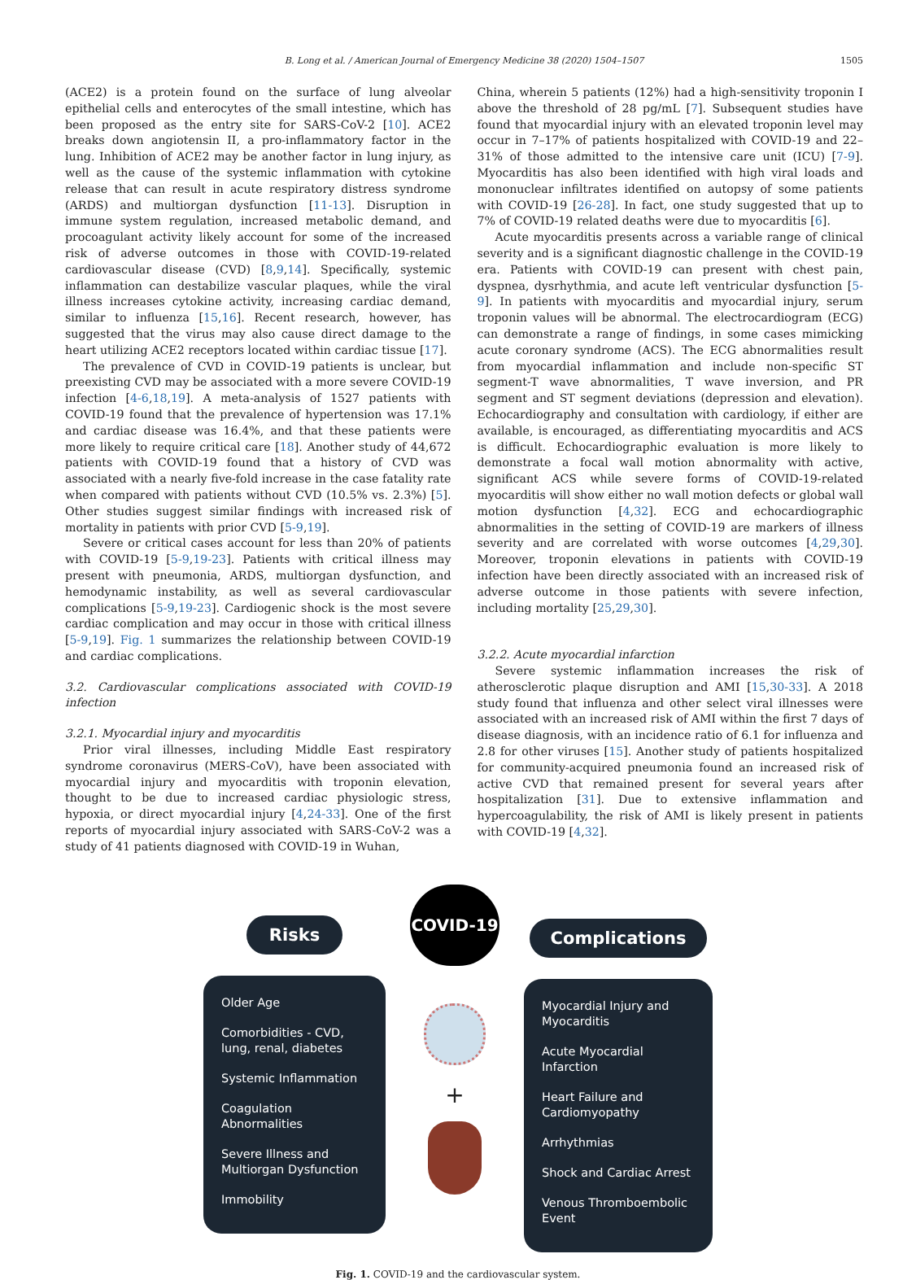B. Long et al. / American Journal of Emergency Medicine 38 (2020) 1504–1507 1505
(ACE2) is a protein found on the surface of lung alveolar epithelial cells and enterocytes of the small intestine, which has been proposed as the entry site for SARS-CoV-2 [10]. ACE2 breaks down angiotensin II, a pro-inflammatory factor in the lung. Inhibition of ACE2 may be another factor in lung injury, as well as the cause of the systemic inflammation with cytokine release that can result in acute respiratory distress syndrome (ARDS) and multiorgan dysfunction [11-13]. Disruption in immune system regulation, increased metabolic demand, and procoagulant activity likely account for some of the increased risk of adverse outcomes in those with COVID-19-related cardiovascular disease (CVD) [8,9,14]. Specifically, systemic inflammation can destabilize vascular plaques, while the viral illness increases cytokine activity, increasing cardiac demand, similar to influenza [15,16]. Recent research, however, has suggested that the virus may also cause direct damage to the heart utilizing ACE2 receptors located within cardiac tissue [17].
The prevalence of CVD in COVID-19 patients is unclear, but preexisting CVD may be associated with a more severe COVID-19 infection [4-6,18,19]. A meta-analysis of 1527 patients with COVID-19 found that the prevalence of hypertension was 17.1% and cardiac disease was 16.4%, and that these patients were more likely to require critical care [18]. Another study of 44,672 patients with COVID-19 found that a history of CVD was associated with a nearly five-fold increase in the case fatality rate when compared with patients without CVD (10.5% vs. 2.3%) [5]. Other studies suggest similar findings with increased risk of mortality in patients with prior CVD [5-9,19].
Severe or critical cases account for less than 20% of patients with COVID-19 [5-9,19-23]. Patients with critical illness may present with pneumonia, ARDS, multiorgan dysfunction, and hemodynamic instability, as well as several cardiovascular complications [5-9,19-23]. Cardiogenic shock is the most severe cardiac complication and may occur in those with critical illness [5-9,19]. Fig. 1 summarizes the relationship between COVID-19 and cardiac complications.
3.2. Cardiovascular complications associated with COVID-19 infection
3.2.1. Myocardial injury and myocarditis
Prior viral illnesses, including Middle East respiratory syndrome coronavirus (MERS-CoV), have been associated with myocardial injury and myocarditis with troponin elevation, thought to be due to increased cardiac physiologic stress, hypoxia, or direct myocardial injury [4,24-33]. One of the first reports of myocardial injury associated with SARS-CoV-2 was a study of 41 patients diagnosed with COVID-19 in Wuhan,
China, wherein 5 patients (12%) had a high-sensitivity troponin I above the threshold of 28 pg/mL [7]. Subsequent studies have found that myocardial injury with an elevated troponin level may occur in 7–17% of patients hospitalized with COVID-19 and 22–31% of those admitted to the intensive care unit (ICU) [7-9]. Myocarditis has also been identified with high viral loads and mononuclear infiltrates identified on autopsy of some patients with COVID-19 [26-28]. In fact, one study suggested that up to 7% of COVID-19 related deaths were due to myocarditis [6].
Acute myocarditis presents across a variable range of clinical severity and is a significant diagnostic challenge in the COVID-19 era. Patients with COVID-19 can present with chest pain, dyspnea, dysrhythmia, and acute left ventricular dysfunction [5-9]. In patients with myocarditis and myocardial injury, serum troponin values will be abnormal. The electrocardiogram (ECG) can demonstrate a range of findings, in some cases mimicking acute coronary syndrome (ACS). The ECG abnormalities result from myocardial inflammation and include non-specific ST segment-T wave abnormalities, T wave inversion, and PR segment and ST segment deviations (depression and elevation). Echocardiography and consultation with cardiology, if either are available, is encouraged, as differentiating myocarditis and ACS is difficult. Echocardiographic evaluation is more likely to demonstrate a focal wall motion abnormality with active, significant ACS while severe forms of COVID-19-related myocarditis will show either no wall motion defects or global wall motion dysfunction [4,32]. ECG and echocardiographic abnormalities in the setting of COVID-19 are markers of illness severity and are correlated with worse outcomes [4,29,30]. Moreover, troponin elevations in patients with COVID-19 infection have been directly associated with an increased risk of adverse outcome in those patients with severe infection, including mortality [25,29,30].
3.2.2. Acute myocardial infarction
Severe systemic inflammation increases the risk of atherosclerotic plaque disruption and AMI [15,30-33]. A 2018 study found that influenza and other select viral illnesses were associated with an increased risk of AMI within the first 7 days of disease diagnosis, with an incidence ratio of 6.1 for influenza and 2.8 for other viruses [15]. Another study of patients hospitalized for community-acquired pneumonia found an increased risk of active CVD that remained present for several years after hospitalization [31]. Due to extensive inflammation and hypercoagulability, the risk of AMI is likely present in patients with COVID-19 [4,32].
Risks
Older Age
Comorbidities - CVD, lung, renal, diabetes
Systemic Inflammation
Coagulation Abnormalities
Severe Illness and Multiorgan Dysfunction
Immobility
COVID-19
+
Complications
Myocardial Injury and Myocarditis
Acute Myocardial Infarction
Heart Failure and Cardiomyopathy
Arrhythmias
Shock and Cardiac Arrest
Venous Thromboembolic Event
Fig. 1. COVID-19 and the cardiovascular system.